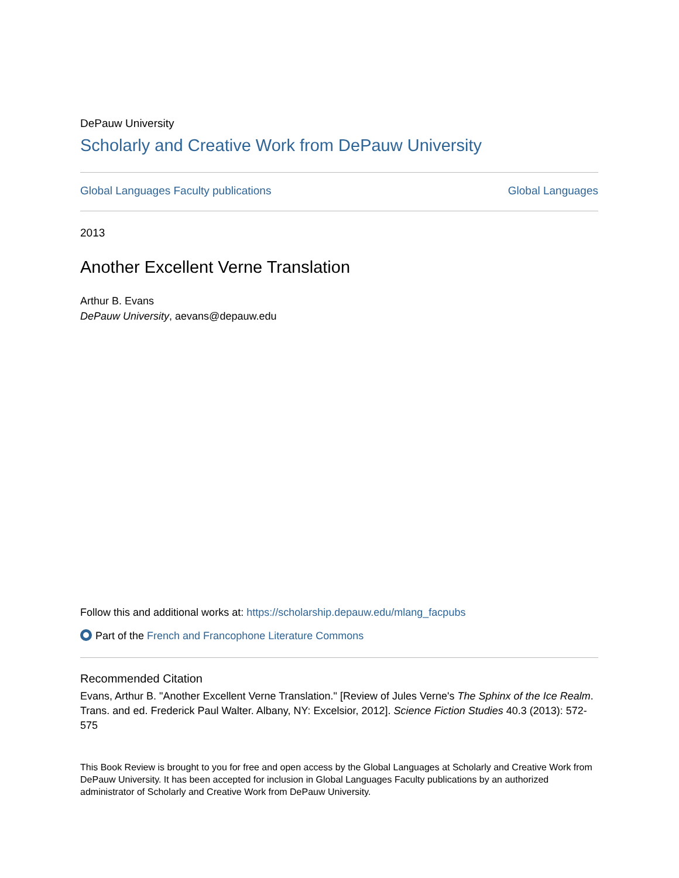DePauw University
Scholarly and Creative Work from DePauw University
Global Languages Faculty publications Global Languages
2013
Another Excellent Verne Translation
Arthur B. Evans
DePauw University, aevans@depauw.edu
Follow this and additional works at: https://scholarship.depauw.edu/mlang_facpubs
Part of the French and Francophone Literature Commons
Recommended Citation
Evans, Arthur B. "Another Excellent Verne Translation." [Review of Jules Verne's The Sphinx of the Ice Realm. Trans. and ed. Frederick Paul Walter. Albany, NY: Excelsior, 2012]. Science Fiction Studies 40.3 (2013): 572-575
This Book Review is brought to you for free and open access by the Global Languages at Scholarly and Creative Work from DePauw University. It has been accepted for inclusion in Global Languages Faculty publications by an authorized administrator of Scholarly and Creative Work from DePauw University.